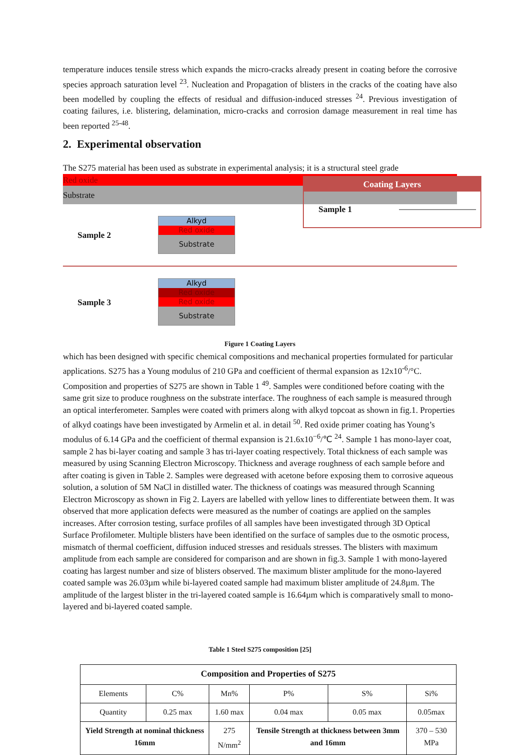temperature induces tensile stress which expands the micro-cracks already present in coating before the corrosive species approach saturation level <sup>23</sup>. Nucleation and Propagation of blisters in the cracks of the coating have also been modelled by coupling the effects of residual and diffusion-induced stresses <sup>24</sup>. Previous investigation of coating failures, i.e. blistering, delamination, micro-cracks and corrosion damage measurement in real time has been reported <sup>25-48</sup>.
2. Experimental observation
The S275 material has been used as substrate in experimental analysis; it is a structural steel grade Coating Layers
Sample 1
Red oxide
Substrate
Sample 2
Alkyd
Red oxide
Substrate
Sample 3
Alkyd
Red oxide
Red oxide
Substrate
Figure 1 Coating Layers which has been designed with specific chemical compositions and mechanical properties formulated for particular applications. S275 has a Young modulus of 210 GPa and coefficient of thermal expansion as 12x10<sup>-6</sup>/°C. Composition and properties of S275 are shown in Table 1 <sup>49</sup>. Samples were conditioned before coating with the same grit size to produce roughness on the substrate interface. The roughness of each sample is measured through an optical interferometer. Samples were coated with primers along with alkyd topcoat as shown in fig.1. Properties of alkyd coatings have been investigated by Armelin et al. in detail <sup>50</sup>. Red oxide primer coating has Young’s modulus of 6.14 GPa and the coefficient of thermal expansion is 21.6x10<sup>−6</sup>/℃ <sup>24</sup>. Sample 1 has mono-layer coat, sample 2 has bi-layer coating and sample 3 has tri-layer coating respectively. Total thickness of each sample was measured by using Scanning Electron Microscopy. Thickness and average roughness of each sample before and after coating is given in Table 2. Samples were degreased with acetone before exposing them to corrosive aqueous solution, a solution of 5M NaCl in distilled water. The thickness of coatings was measured through Scanning Electron Microscopy as shown in Fig 2. Layers are labelled with yellow lines to differentiate between them. It was observed that more application defects were measured as the number of coatings are applied on the samples increases. After corrosion testing, surface profiles of all samples have been investigated through 3D Optical Surface Profilometer. Multiple blisters have been identified on the surface of samples due to the osmotic process, mismatch of thermal coefficient, diffusion induced stresses and residuals stresses. The blisters with maximum amplitude from each sample are considered for comparison and are shown in fig.3. Sample 1 with mono-layered coating has largest number and size of blisters observed. The maximum blister amplitude for the mono-layered coated sample was 26.03µm while bi-layered coated sample had maximum blister amplitude of 24.8µm. The amplitude of the largest blister in the tri-layered coated sample is 16.64µm which is comparatively small to mono-layered and bi-layered coated sample.
Table 1 Steel S275 composition [25]
| Composition and Properties of S275 | | | | | |
| --- | --- | --- | --- | --- | --- |
| Elements | C% | Mn% | P% | S% | Si% |
| Quantity | 0.25 max | 1.60 max | 0.04 max | 0.05 max | 0.05max |
| Yield Strength at nominal thickness 16mm | | 275 N/mm<sup>2</sup> | Tensile Strength at thickness between 3mm and 16mm | | 370 – 530 MPa |